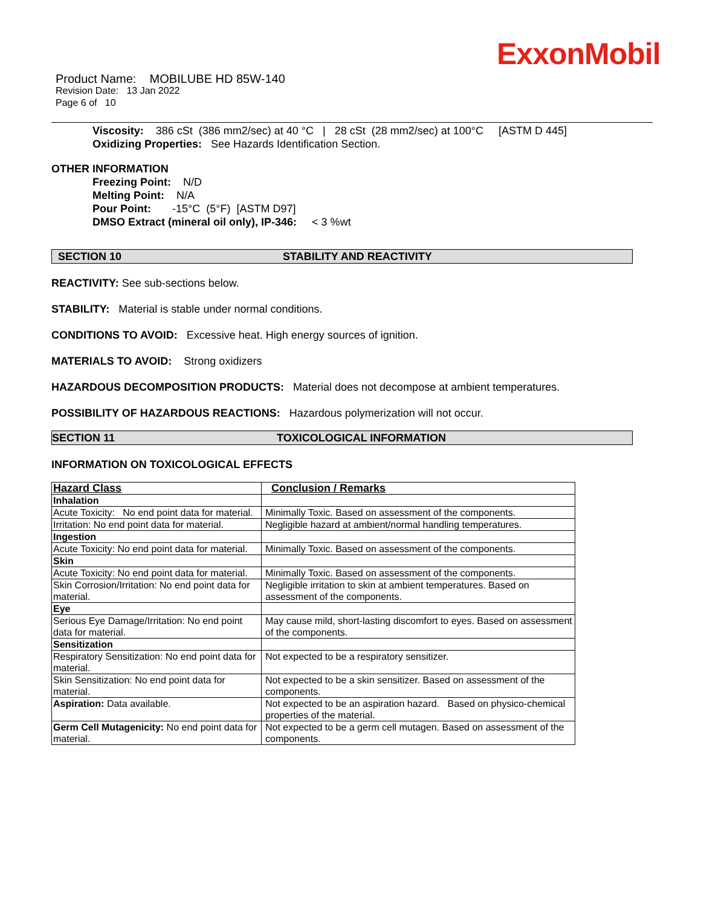ExxonMobil
Product Name: MOBILUBE HD 85W-140
Revision Date: 13 Jan 2022
Page 6 of 10
Viscosity: 386 cSt (386 mm2/sec) at 40 °C | 28 cSt (28 mm2/sec) at 100°C [ASTM D 445]
Oxidizing Properties: See Hazards Identification Section.
OTHER INFORMATION
Freezing Point: N/D
Melting Point: N/A
Pour Point: -15°C (5°F) [ASTM D97]
DMSO Extract (mineral oil only), IP-346: < 3 %wt
SECTION 10 STABILITY AND REACTIVITY
REACTIVITY: See sub-sections below.
STABILITY: Material is stable under normal conditions.
CONDITIONS TO AVOID: Excessive heat. High energy sources of ignition.
MATERIALS TO AVOID: Strong oxidizers
HAZARDOUS DECOMPOSITION PRODUCTS: Material does not decompose at ambient temperatures.
POSSIBILITY OF HAZARDOUS REACTIONS: Hazardous polymerization will not occur.
SECTION 11 TOXICOLOGICAL INFORMATION
INFORMATION ON TOXICOLOGICAL EFFECTS
| Hazard Class | Conclusion / Remarks |
| Inhalation | |
| Acute Toxicity: No end point data for material. | Minimally Toxic. Based on assessment of the components. |
| Irritation: No end point data for material. | Negligible hazard at ambient/normal handling temperatures. |
| Ingestion | |
| Acute Toxicity: No end point data for material. | Minimally Toxic. Based on assessment of the components. |
| Skin | |
| Acute Toxicity: No end point data for material. | Minimally Toxic. Based on assessment of the components. |
| Skin Corrosion/Irritation: No end point data for material. | Negligible irritation to skin at ambient temperatures. Based on assessment of the components. |
| Eye | |
| Serious Eye Damage/Irritation: No end point data for material. | May cause mild, short-lasting discomfort to eyes. Based on assessment of the components. |
| Sensitization | |
| Respiratory Sensitization: No end point data for material. | Not expected to be a respiratory sensitizer. |
| Skin Sensitization: No end point data for material. | Not expected to be a skin sensitizer. Based on assessment of the components. |
| Aspiration: Data available. | Not expected to be an aspiration hazard. Based on physico-chemical properties of the material. |
| Germ Cell Mutagenicity: No end point data for material. | Not expected to be a germ cell mutagen. Based on assessment of the components. |